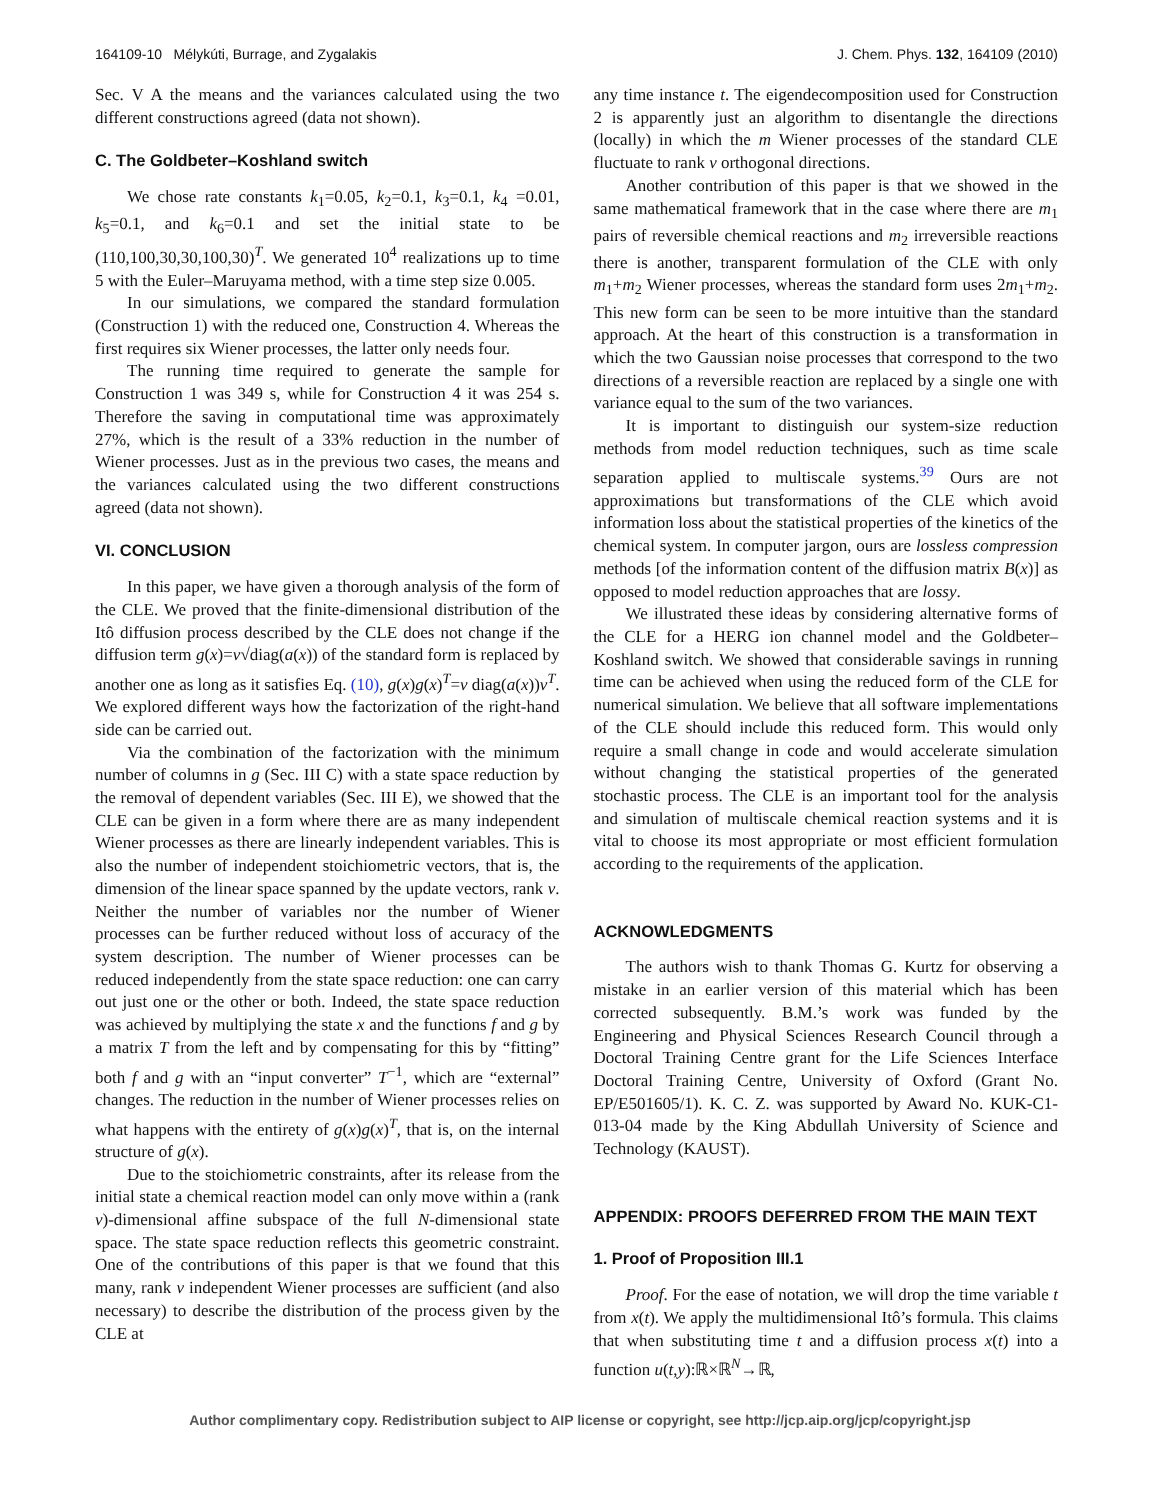164109-10 Mélykúti, Burrage, and Zygalakis J. Chem. Phys. 132, 164109 (2010)
Sec. V A the means and the variances calculated using the two different constructions agreed (data not shown).
C. The Goldbeter–Koshland switch
We chose rate constants k<sub>1</sub>=0.05, k<sub>2</sub>=0.1, k<sub>3</sub>=0.1, k<sub>4</sub> =0.01, k<sub>5</sub>=0.1, and k<sub>6</sub>=0.1 and set the initial state to be (110,100,30,30,100,30)<sup>T</sup>. We generated 10<sup>4</sup> realizations up to time 5 with the Euler–Maruyama method, with a time step size 0.005.
In our simulations, we compared the standard formulation (Construction 1) with the reduced one, Construction 4. Whereas the first requires six Wiener processes, the latter only needs four.
The running time required to generate the sample for Construction 1 was 349 s, while for Construction 4 it was 254 s. Therefore the saving in computational time was approximately 27%, which is the result of a 33% reduction in the number of Wiener processes. Just as in the previous two cases, the means and the variances calculated using the two different constructions agreed (data not shown).
VI. CONCLUSION
In this paper, we have given a thorough analysis of the form of the CLE. We proved that the finite-dimensional distribution of the Itô diffusion process described by the CLE does not change if the diffusion term g(x)=ν√diag(a(x)) of the standard form is replaced by another one as long as it satisfies Eq. (10), g(x)g(x)<sup>T</sup>=ν diag(a(x))ν<sup>T</sup>. We explored different ways how the factorization of the right-hand side can be carried out.
Via the combination of the factorization with the minimum number of columns in g (Sec. III C) with a state space reduction by the removal of dependent variables (Sec. III E), we showed that the CLE can be given in a form where there are as many independent Wiener processes as there are linearly independent variables. This is also the number of independent stoichiometric vectors, that is, the dimension of the linear space spanned by the update vectors, rank ν. Neither the number of variables nor the number of Wiener processes can be further reduced without loss of accuracy of the system description. The number of Wiener processes can be reduced independently from the state space reduction: one can carry out just one or the other or both. Indeed, the state space reduction was achieved by multiplying the state x and the functions f and g by a matrix T from the left and by compensating for this by “fitting” both f and g with an “input converter” T<sup>−1</sup>, which are “external” changes. The reduction in the number of Wiener processes relies on what happens with the entirety of g(x)g(x)<sup>T</sup>, that is, on the internal structure of g(x).
Due to the stoichiometric constraints, after its release from the initial state a chemical reaction model can only move within a (rank ν)-dimensional affine subspace of the full N-dimensional state space. The state space reduction reflects this geometric constraint. One of the contributions of this paper is that we found that this many, rank ν independent Wiener processes are sufficient (and also necessary) to describe the distribution of the process given by the CLE at
any time instance t. The eigendecomposition used for Construction 2 is apparently just an algorithm to disentangle the directions (locally) in which the m Wiener processes of the standard CLE fluctuate to rank ν orthogonal directions.
Another contribution of this paper is that we showed in the same mathematical framework that in the case where there are m<sub>1</sub> pairs of reversible chemical reactions and m<sub>2</sub> irreversible reactions there is another, transparent formulation of the CLE with only m<sub>1</sub>+m<sub>2</sub> Wiener processes, whereas the standard form uses 2m<sub>1</sub>+m<sub>2</sub>. This new form can be seen to be more intuitive than the standard approach. At the heart of this construction is a transformation in which the two Gaussian noise processes that correspond to the two directions of a reversible reaction are replaced by a single one with variance equal to the sum of the two variances.
It is important to distinguish our system-size reduction methods from model reduction techniques, such as time scale separation applied to multiscale systems.<sup>39</sup> Ours are not approximations but transformations of the CLE which avoid information loss about the statistical properties of the kinetics of the chemical system. In computer jargon, ours are lossless compression methods [of the information content of the diffusion matrix B(x)] as opposed to model reduction approaches that are lossy.
We illustrated these ideas by considering alternative forms of the CLE for a HERG ion channel model and the Goldbeter–Koshland switch. We showed that considerable savings in running time can be achieved when using the reduced form of the CLE for numerical simulation. We believe that all software implementations of the CLE should include this reduced form. This would only require a small change in code and would accelerate simulation without changing the statistical properties of the generated stochastic process. The CLE is an important tool for the analysis and simulation of multiscale chemical reaction systems and it is vital to choose its most appropriate or most efficient formulation according to the requirements of the application.
ACKNOWLEDGMENTS
The authors wish to thank Thomas G. Kurtz for observing a mistake in an earlier version of this material which has been corrected subsequently. B.M.’s work was funded by the Engineering and Physical Sciences Research Council through a Doctoral Training Centre grant for the Life Sciences Interface Doctoral Training Centre, University of Oxford (Grant No. EP/E501605/1). K. C. Z. was supported by Award No. KUK-C1-013-04 made by the King Abdullah University of Science and Technology (KAUST).
APPENDIX: PROOFS DEFERRED FROM THE MAIN TEXT
1. Proof of Proposition III.1
Proof. For the ease of notation, we will drop the time variable t from x(t). We apply the multidimensional Itô’s formula. This claims that when substituting time t and a diffusion process x(t) into a function u(t,y):ℝ×ℝ<sup>N</sup>→ℝ,
Author complimentary copy. Redistribution subject to AIP license or copyright, see http://jcp.aip.org/jcp/copyright.jsp